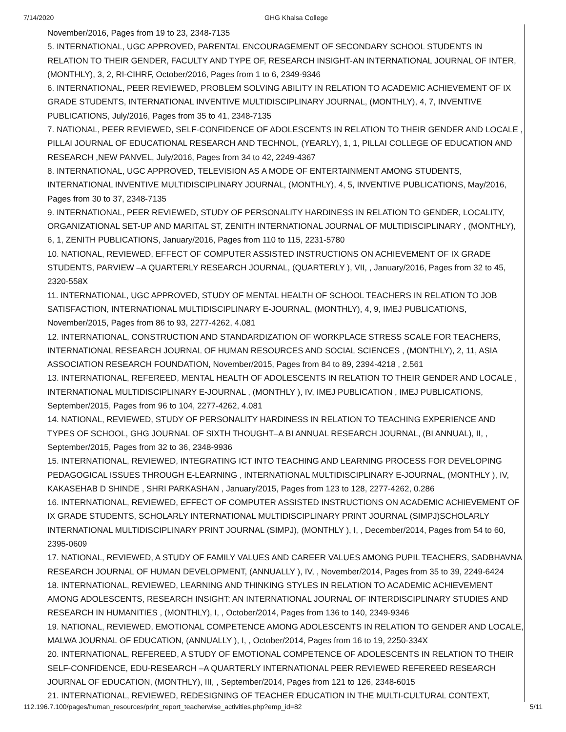7/14/2020 GHG Khalsa College
November/2016, Pages from 19 to 23, 2348-7135
5. INTERNATIONAL, UGC APPROVED, PARENTAL ENCOURAGEMENT OF SECONDARY SCHOOL STUDENTS IN RELATION TO THEIR GENDER, FACULTY AND TYPE OF, RESEARCH INSIGHT-AN INTERNATIONAL JOURNAL OF INTER, (MONTHLY), 3, 2, RI-CIHRF, October/2016, Pages from 1 to 6, 2349-9346
6. INTERNATIONAL, PEER REVIEWED, PROBLEM SOLVING ABILITY IN RELATION TO ACADEMIC ACHIEVEMENT OF IX GRADE STUDENTS, INTERNATIONAL INVENTIVE MULTIDISCIPLINARY JOURNAL, (MONTHLY), 4, 7, INVENTIVE PUBLICATIONS, July/2016, Pages from 35 to 41, 2348-7135
7. NATIONAL, PEER REVIEWED, SELF-CONFIDENCE OF ADOLESCENTS IN RELATION TO THEIR GENDER AND LOCALE , PILLAI JOURNAL OF EDUCATIONAL RESEARCH AND TECHNOL, (YEARLY), 1, 1, PILLAI COLLEGE OF EDUCATION AND RESEARCH ,NEW PANVEL, July/2016, Pages from 34 to 42, 2249-4367
8. INTERNATIONAL, UGC APPROVED, TELEVISION AS A MODE OF ENTERTAINMENT AMONG STUDENTS, INTERNATIONAL INVENTIVE MULTIDISCIPLINARY JOURNAL, (MONTHLY), 4, 5, INVENTIVE PUBLICATIONS, May/2016, Pages from 30 to 37, 2348-7135
9. INTERNATIONAL, PEER REVIEWED, STUDY OF PERSONALITY HARDINESS IN RELATION TO GENDER, LOCALITY, ORGANIZATIONAL SET-UP AND MARITAL ST, ZENITH INTERNATIONAL JOURNAL OF MULTIDISCIPLINARY , (MONTHLY), 6, 1, ZENITH PUBLICATIONS, January/2016, Pages from 110 to 115, 2231-5780
10. NATIONAL, REVIEWED, EFFECT OF COMPUTER ASSISTED INSTRUCTIONS ON ACHIEVEMENT OF IX GRADE STUDENTS, PARVIEW –A QUARTERLY RESEARCH JOURNAL, (QUARTERLY ), VII, , January/2016, Pages from 32 to 45, 2320-558X
11. INTERNATIONAL, UGC APPROVED, STUDY OF MENTAL HEALTH OF SCHOOL TEACHERS IN RELATION TO JOB SATISFACTION, INTERNATIONAL MULTIDISCIPLINARY E-JOURNAL, (MONTHLY), 4, 9, IMEJ PUBLICATIONS, November/2015, Pages from 86 to 93, 2277-4262, 4.081
12. INTERNATIONAL, CONSTRUCTION AND STANDARDIZATION OF WORKPLACE STRESS SCALE FOR TEACHERS, INTERNATIONAL RESEARCH JOURNAL OF HUMAN RESOURCES AND SOCIAL SCIENCES , (MONTHLY), 2, 11, ASIA ASSOCIATION RESEARCH FOUNDATION, November/2015, Pages from 84 to 89, 2394-4218 , 2.561
13. INTERNATIONAL, REFEREED, MENTAL HEALTH OF ADOLESCENTS IN RELATION TO THEIR GENDER AND LOCALE , INTERNATIONAL MULTIDISCIPLINARY E-JOURNAL , (MONTHLY ), IV, IMEJ PUBLICATION , IMEJ PUBLICATIONS, September/2015, Pages from 96 to 104, 2277-4262, 4.081
14. NATIONAL, REVIEWED, STUDY OF PERSONALITY HARDINESS IN RELATION TO TEACHING EXPERIENCE AND TYPES OF SCHOOL, GHG JOURNAL OF SIXTH THOUGHT–A BI ANNUAL RESEARCH JOURNAL, (BI ANNUAL), II, , September/2015, Pages from 32 to 36, 2348-9936
15. INTERNATIONAL, REVIEWED, INTEGRATING ICT INTO TEACHING AND LEARNING PROCESS FOR DEVELOPING PEDAGOGICAL ISSUES THROUGH E-LEARNING , INTERNATIONAL MULTIDISCIPLINARY E-JOURNAL, (MONTHLY ), IV, KAKASEHAB D SHINDE , SHRI PARKASHAN , January/2015, Pages from 123 to 128, 2277-4262, 0.286
16. INTERNATIONAL, REVIEWED, EFFECT OF COMPUTER ASSISTED INSTRUCTIONS ON ACADEMIC ACHIEVEMENT OF IX GRADE STUDENTS, SCHOLARLY INTERNATIONAL MULTIDISCIPLINARY PRINT JOURNAL (SIMPJ)SCHOLARLY INTERNATIONAL MULTIDISCIPLINARY PRINT JOURNAL (SIMPJ), (MONTHLY ), I, , December/2014, Pages from 54 to 60, 2395-0609
17. NATIONAL, REVIEWED, A STUDY OF FAMILY VALUES AND CAREER VALUES AMONG PUPIL TEACHERS, SADBHAVNA RESEARCH JOURNAL OF HUMAN DEVELOPMENT, (ANNUALLY ), IV, , November/2014, Pages from 35 to 39, 2249-6424
18. INTERNATIONAL, REVIEWED, LEARNING AND THINKING STYLES IN RELATION TO ACADEMIC ACHIEVEMENT AMONG ADOLESCENTS, RESEARCH INSIGHT: AN INTERNATIONAL JOURNAL OF INTERDISCIPLINARY STUDIES AND RESEARCH IN HUMANITIES , (MONTHLY), I, , October/2014, Pages from 136 to 140, 2349-9346
19. NATIONAL, REVIEWED, EMOTIONAL COMPETENCE AMONG ADOLESCENTS IN RELATION TO GENDER AND LOCALE, MALWA JOURNAL OF EDUCATION, (ANNUALLY ), I, , October/2014, Pages from 16 to 19, 2250-334X
20. INTERNATIONAL, REFEREED, A STUDY OF EMOTIONAL COMPETENCE OF ADOLESCENTS IN RELATION TO THEIR SELF-CONFIDENCE, EDU-RESEARCH –A QUARTERLY INTERNATIONAL PEER REVIEWED REFEREED RESEARCH JOURNAL OF EDUCATION, (MONTHLY), III, , September/2014, Pages from 121 to 126, 2348-6015
21. INTERNATIONAL, REVIEWED, REDESIGNING OF TEACHER EDUCATION IN THE MULTI-CULTURAL CONTEXT,
112.196.7.100/pages/human_resources/print_report_teacherwise_activities.php?emp_id=82 5/11